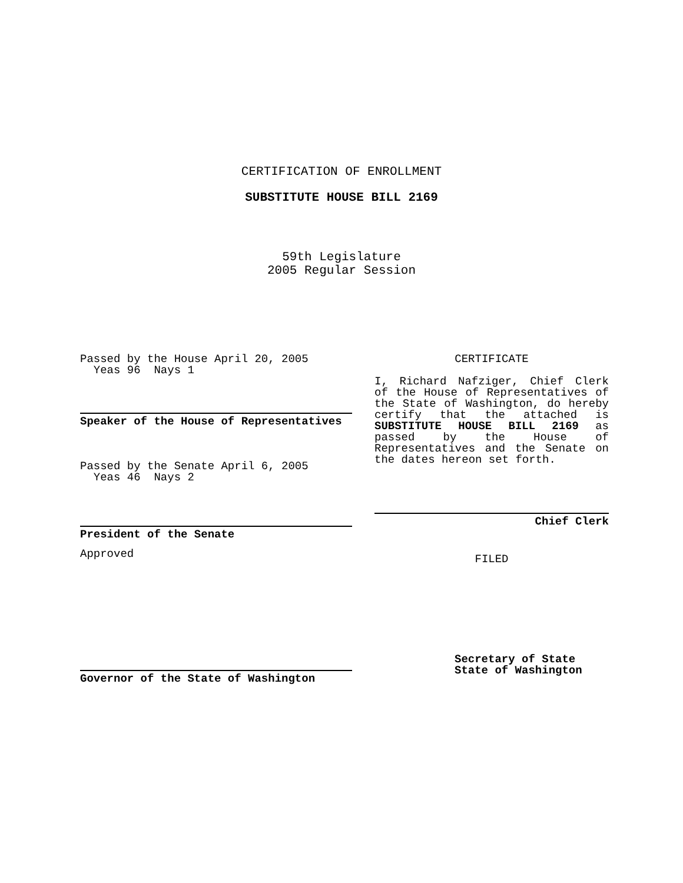CERTIFICATION OF ENROLLMENT
SUBSTITUTE HOUSE BILL 2169
59th Legislature
2005 Regular Session
Passed by the House April 20, 2005
Yeas 96 Nays 1
Speaker of the House of Representatives
Passed by the Senate April 6, 2005
Yeas 46 Nays 2
President of the Senate
Approved
Governor of the State of Washington
CERTIFICATE
I, Richard Nafziger, Chief Clerk of the House of Representatives of the State of Washington, do hereby certify that the attached is SUBSTITUTE HOUSE BILL 2169 as passed by the House of Representatives and the Senate on the dates hereon set forth.
Chief Clerk
FILED
Secretary of State
State of Washington